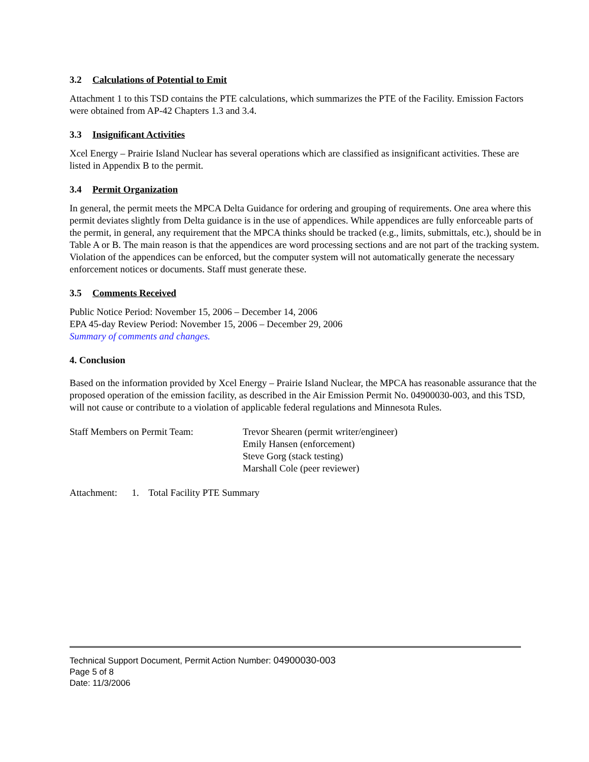3.2 Calculations of Potential to Emit
Attachment 1 to this TSD contains the PTE calculations, which summarizes the PTE of the Facility. Emission Factors were obtained from AP-42 Chapters 1.3 and 3.4.
3.3 Insignificant Activities
Xcel Energy – Prairie Island Nuclear has several operations which are classified as insignificant activities. These are listed in Appendix B to the permit.
3.4 Permit Organization
In general, the permit meets the MPCA Delta Guidance for ordering and grouping of requirements. One area where this permit deviates slightly from Delta guidance is in the use of appendices. While appendices are fully enforceable parts of the permit, in general, any requirement that the MPCA thinks should be tracked (e.g., limits, submittals, etc.), should be in Table A or B. The main reason is that the appendices are word processing sections and are not part of the tracking system. Violation of the appendices can be enforced, but the computer system will not automatically generate the necessary enforcement notices or documents. Staff must generate these.
3.5 Comments Received
Public Notice Period: November 15, 2006 – December 14, 2006
EPA 45-day Review Period: November 15, 2006 – December 29, 2006
Summary of comments and changes.
4. Conclusion
Based on the information provided by Xcel Energy – Prairie Island Nuclear, the MPCA has reasonable assurance that the proposed operation of the emission facility, as described in the Air Emission Permit No. 04900030-003, and this TSD, will not cause or contribute to a violation of applicable federal regulations and Minnesota Rules.
Staff Members on Permit Team: Trevor Shearen (permit writer/engineer)
Emily Hansen (enforcement)
Steve Gorg (stack testing)
Marshall Cole (peer reviewer)
Attachment: 1. Total Facility PTE Summary
Technical Support Document, Permit Action Number: 04900030-003
Page 5 of 8
Date: 11/3/2006